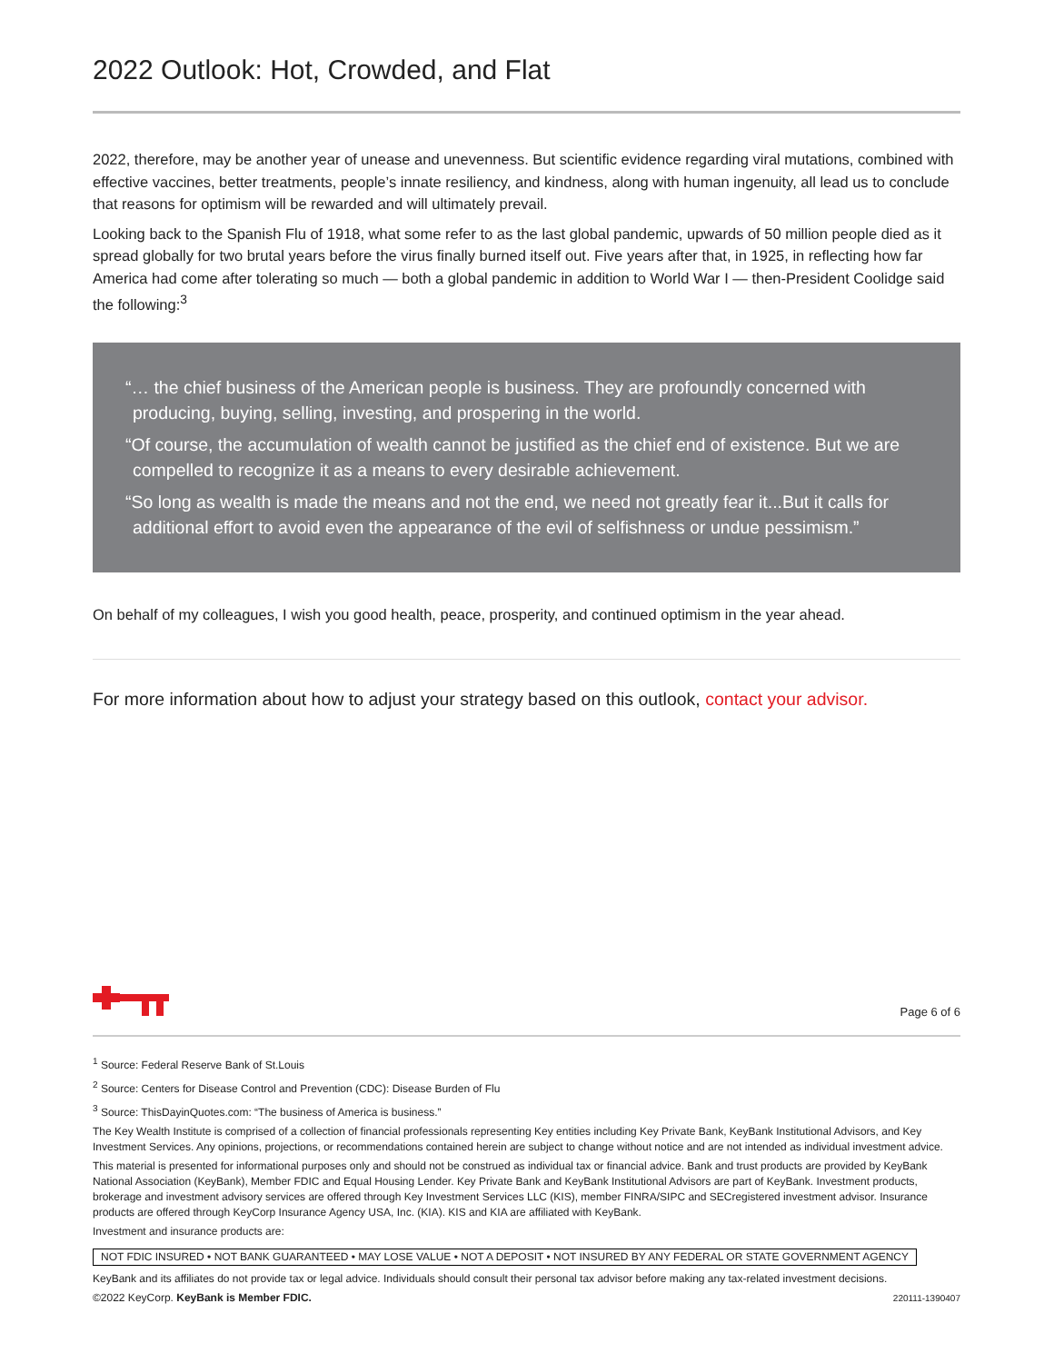2022 Outlook: Hot, Crowded, and Flat
2022, therefore, may be another year of unease and unevenness. But scientific evidence regarding viral mutations, combined with effective vaccines, better treatments, people’s innate resiliency, and kindness, along with human ingenuity, all lead us to conclude that reasons for optimism will be rewarded and will ultimately prevail.
Looking back to the Spanish Flu of 1918, what some refer to as the last global pandemic, upwards of 50 million people died as it spread globally for two brutal years before the virus finally burned itself out. Five years after that, in 1925, in reflecting how far America had come after tolerating so much — both a global pandemic in addition to World War I — then-President Coolidge said the following:<sup>3</sup>
“… the chief business of the American people is business. They are profoundly concerned with producing, buying, selling, investing, and prospering in the world.
“Of course, the accumulation of wealth cannot be justified as the chief end of existence. But we are compelled to recognize it as a means to every desirable achievement.
“So long as wealth is made the means and not the end, we need not greatly fear it...But it calls for additional effort to avoid even the appearance of the evil of selfishness or undue pessimism.”
On behalf of my colleagues, I wish you good health, peace, prosperity, and continued optimism in the year ahead.
For more information about how to adjust your strategy based on this outlook, contact your advisor.
Page 6 of 6
<sup>1</sup> Source: Federal Reserve Bank of St.Louis
<sup>2</sup> Source: Centers for Disease Control and Prevention (CDC): Disease Burden of Flu
<sup>3</sup> Source: ThisDayinQuotes.com: “The business of America is business.”
The Key Wealth Institute is comprised of a collection of financial professionals representing Key entities including Key Private Bank, KeyBank Institutional Advisors, and Key Investment Services. Any opinions, projections, or recommendations contained herein are subject to change without notice and are not intended as individual investment advice.
This material is presented for informational purposes only and should not be construed as individual tax or financial advice. Bank and trust products are provided by KeyBank National Association (KeyBank), Member FDIC and Equal Housing Lender. Key Private Bank and KeyBank Institutional Advisors are part of KeyBank. Investment products, brokerage and investment advisory services are offered through Key Investment Services LLC (KIS), member FINRA/SIPC and SECregistered investment advisor. Insurance products are offered through KeyCorp Insurance Agency USA, Inc. (KIA). KIS and KIA are affiliated with KeyBank.
Investment and insurance products are:
NOT FDIC INSURED • NOT BANK GUARANTEED • MAY LOSE VALUE • NOT A DEPOSIT • NOT INSURED BY ANY FEDERAL OR STATE GOVERNMENT AGENCY
KeyBank and its affiliates do not provide tax or legal advice. Individuals should consult their personal tax advisor before making any tax-related investment decisions.
©2022 KeyCorp. KeyBank is Member FDIC. 220111-1390407